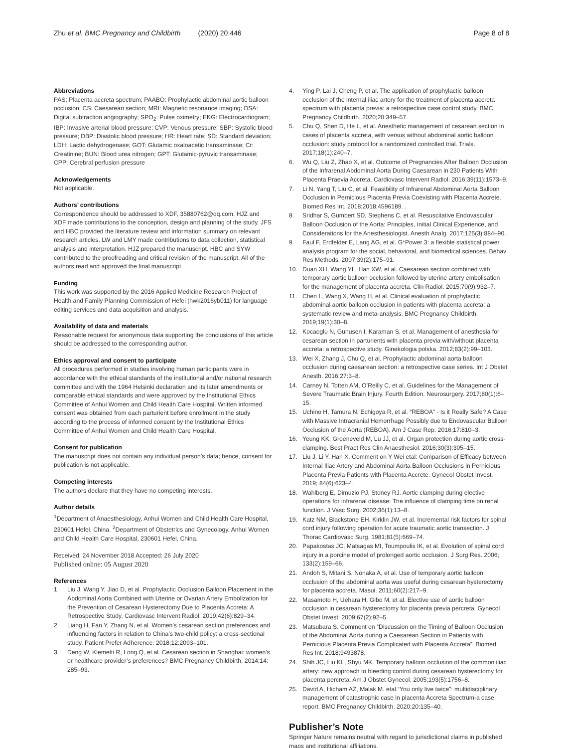Zhu et al. BMC Pregnancy and Childbirth (2020) 20:446 Page 8 of 8
Abbreviations
PAS: Placenta accreta spectrum; PAABO: Prophylactic abdominal aortic balloon occlusion; CS: Caesarean section; MRI: Magnetic resonance imaging; DSA: Digital subtraction angiography; SPO<sub>2</sub>: Pulse oximetry; EKG: Electrocardiogram; IBP: Invasive arterial blood pressure; CVP: Venous pressure; SBP: Systolic blood pressure; DBP: Diastolic blood pressure; HR: Heart rate; SD: Standard deviation; LDH: Lactic dehydrogenase; GOT: Glutamic oxaloacetic transaminase; Cr: Creatinine; BUN: Blood urea nitrogen; GPT: Glutamic-pyruvic transaminase; CPP: Cerebral perfusion pressure
Acknowledgements
Not applicable.
Authors’ contributions
Correspondence should be addressed to XDF, 35880762@qq.com. HJZ and XDF made contributions to the conception, design and planning of the study. JFS and HBC provided the literature review and information summary on relevant research articles. LW and LMY made contributions to data collection, statistical analysis and interpretation. HJZ prepared the manuscript. HBC and SYW contributed to the proofreading and critical revision of the manuscript. All of the authors read and approved the final manuscript.
Funding
This work was supported by the 2016 Applied Medicine Research Project of Health and Family Planning Commission of Hefei (hwk2016yb011) for language editing services and data acquisition and analysis.
Availability of data and materials
Reasonable request for anonymous data supporting the conclusions of this article should be addressed to the corresponding author.
Ethics approval and consent to participate
All procedures performed in studies involving human participants were in accordance with the ethical standards of the institutional and/or national research committee and with the 1964 Helsinki declaration and its later amendments or comparable ethical standards and were approved by the Institutional Ethics Committee of Anhui Women and Child Health Care Hospital. Written informed consent was obtained from each parturient before enrollment in the study according to the process of informed consent by the Institutional Ethics Committee of Anhui Women and Child Health Care Hospital.
Consent for publication
The manuscript does not contain any individual person’s data; hence, consent for publication is not applicable.
Competing interests
The authors declare that they have no competing interests.
Author details
<sup>1</sup> Department of Anaesthesiology, Anhui Women and Child Health Care Hospital, 230601 Hefei, China. <sup>2</sup>Department of Obstetrics and Gynecology, Anhui Women and Child Health Care Hospital, 230601 Hefei, China.
Received: 24 November 2018 Accepted: 26 July 2020
Published online: 05 August 2020
References
1. Liu J, Wang Y, Jiao D, et al. Prophylactic Occlusion Balloon Placement in the Abdominal Aorta Combined with Uterine or Ovarian Artery Embolization for the Prevention of Cesarean Hysterectomy Due to Placenta Accreta: A Retrospective Study. Cardiovasc Intervent Radiol. 2019;42(6):829–34.
2. Liang H, Fan Y, Zhang N, et al. Women’s cesarean section preferences and influencing factors in relation to China’s two-child policy: a cross-sectional study. Patient Prefer Adherence. 2018;12:2093–101.
3. Deng W, Klemetti R, Long Q, et al. Cesarean section in Shanghai: women’s or healthcare provider’s preferences? BMC Pregnancy Childbirth. 2014;14: 285–93.
4. Ying P, Lai J, Cheng P, et al. The application of prophylactic balloon occlusion of the internal iliac artery for the treatment of placenta accreta spectrum with placenta previa: a retrospective case control study. BMC Pregnancy Childbirth. 2020;20:349–57.
5. Chu Q, Shen D, He L, et al. Anesthetic management of cesarean section in cases of placenta accreta, with versus without abdominal aortic balloon occlusion: study protocol for a randomized controlled trial. Trials. 2017;18(1):240–7.
6. Wu Q, Liu Z, Zhao X, et al. Outcome of Pregnancies After Balloon Occlusion of the Infrarenal Abdominal Aorta During Caesarean in 230 Patients With Placenta Praevia Accreta. Cardiovasc Intervent Radiol. 2016;39(11):1573–9.
7. Li N, Yang T, Liu C, et al. Feasibility of Infrarenal Abdominal Aorta Balloon Occlusion in Pernicious Placenta Previa Coexisting with Placenta Accrete. Biomed Res Int. 2018;2018:4596189. .
8. Sridhar S, Gumbert SD, Stephens C, et al. Resuscitative Endovascular Balloon Occlusion of the Aorta: Principles, Initial Clinical Experience, and Considerations for the Anesthesiologist. Anesth Analg. 2017;125(3):884–90.
9. Faul F, Erdfelder E, Lang AG, et al. G*Power 3: a flexible statistical power analysis program for the social, behavioral, and biomedical sciences. Behav Res Methods. 2007;39(2):175–91.
10. Duan XH, Wang YL, Han XW, et al. Caesarean section combined with temporary aortic balloon occlusion followed by uterine artery embolisation for the management of placenta accreta. Clin Radiol. 2015;70(9):932–7.
11. Chen L, Wang X, Wang H, et al. Clinical evaluation of prophylactic abdominal aortic balloon occlusion in patients with placenta accreta: a systematic review and meta-analysis. BMC Pregnancy Childbirth. 2019;19(1):30–8.
12. Kocaoglu N, Gunusen I, Karaman S, et al. Management of anesthesia for cesarean section in parturients with placenta previa with/without placenta accreta: a retrospective study. Ginekologia polska. 2012;83(2):99–103.
13. Wei X, Zhang J, Chu Q, et al. Prophylactic abdominal aorta balloon occlusion during caesarean section: a retrospective case series. Int J Obstet Anesth. 2016;27:3–8.
14. Carney N, Totten AM, O’Reilly C, et al. Guidelines for the Management of Severe Traumatic Brain Injury, Fourth Edition. Neurosurgery. 2017;80(1):6–15.
15. Uchino H, Tamura N, Echigoya R, et al. “REBOA” - Is it Really Safe? A Case with Massive Intracranial Hemorrhage Possibly due to Endovascular Balloon Occlusion of the Aorta (REBOA). Am J Case Rep. 2016;17:810–3.
16. Yeung KK, Groeneveld M, Lu JJ, et al. Organ protection during aortic cross-clamping. Best Pract Res Clin Anaesthesiol. 2016;30(3):305–15.
17. Liu J, Li Y, Han X. Comment on Y Wei etal: Comparison of Efficacy between Internal Iliac Artery and Abdominal Aorta Balloon Occlusions in Pernicious Placenta Previa Patients with Placenta Accrete. Gynecol Obstet Invest. 2019; 84(6):623–4.
18. Wahlberg E, Dimuzio PJ, Stoney RJ. Aortic clamping during elective operations for infrarenal disease: The influence of clamping time on renal function. J Vasc Surg. 2002;36(1):13–8.
19. Katz NM, Blackstone EH, Kirklin JW, et al. Incremental risk factors for spinal cord injury following operation for acute traumatic aortic transection. J Thorac Cardiovasc Surg. 1981;81(5):669–74.
20. Papakostas JC, Matsagas MI, Toumpoulis IK, et al. Evolution of spinal cord injury in a porcine model of prolonged aortic occlusion. J Surg Res. 2006; 133(2):159–66.
21. Andoh S, Mitani S, Nonaka A, et al. Use of temporary aortic balloon occlusion of the abdominal aorta was useful during cesarean hysterectomy for placenta accreta. Masui. 2011;60(2):217–9.
22. Masamoto H, Uehara H, Gibo M, et al. Elective use of aortic balloon occlusion in cesarean hysterectomy for placenta previa percreta. Gynecol Obstet Invest. 2009;67(2):92–5.
23. Matsubara S. Comment on “Discussion on the Timing of Balloon Occlusion of the Abdominal Aorta during a Caesarean Section in Patients with Pernicious Placenta Previa Complicated with Placenta Accreta”. Biomed Res Int. 2018;9493878.
24. Shih JC, Liu KL, Shyu MK. Temporary balloon occlusion of the common iliac artery: new approach to bleeding control during cesarean hysterectomy for placenta percreta. Am J Obstet Gynecol. 2005;193(5):1756–8.
25. David A, Hicham AZ, Malak M. etal.“You only live twice”: multidisciplinary management of catastrophic case in placenta Accreta Spectrum-a case report. BMC Pregnancy Childbirth. 2020;20:135–40.
Publisher’s Note
Springer Nature remains neutral with regard to jurisdictional claims in published maps and institutional affiliations.